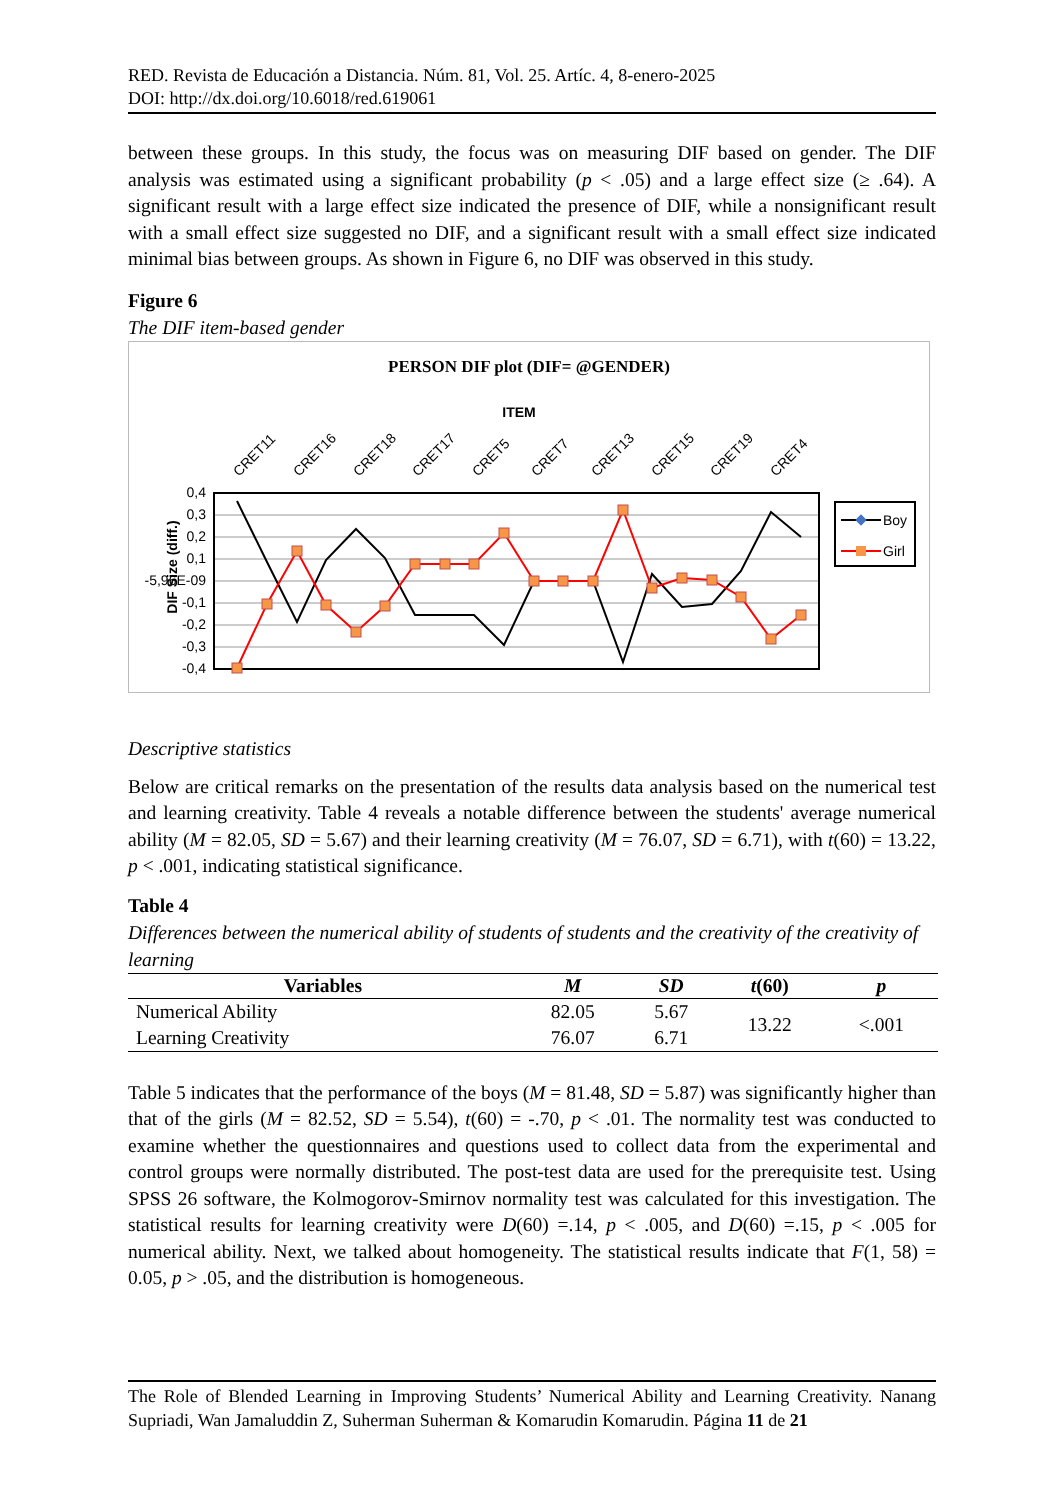RED. Revista de Educación a Distancia. Núm. 81, Vol. 25. Artíc. 4, 8-enero-2025
DOI: http://dx.doi.org/10.6018/red.619061
between these groups. In this study, the focus was on measuring DIF based on gender. The DIF analysis was estimated using a significant probability (p < .05) and a large effect size (≥ .64). A significant result with a large effect size indicated the presence of DIF, while a nonsignificant result with a small effect size suggested no DIF, and a significant result with a small effect size indicated minimal bias between groups. As shown in Figure 6, no DIF was observed in this study.
Figure 6
The DIF item-based gender
PERSON DIF plot (DIF= @GENDER)
ITEM
CRET11
CRET16
CRET18
CRET17
CRET5
CRET7
CRET13
CRET15
CRET19
CRET4
DIF Size (diff.)
0,4
0,3
0,2
0,1
-5,96E-09
-0,1
-0,2
-0,3
-0,4
Boy
Girl
Descriptive statistics
Below are critical remarks on the presentation of the results data analysis based on the numerical test and learning creativity. Table 4 reveals a notable difference between the students' average numerical ability (M = 82.05, SD = 5.67) and their learning creativity (M = 76.07, SD = 6.71), with t(60) = 13.22, p < .001, indicating statistical significance.
Table 4
Differences between the numerical ability of students of students and the creativity of the creativity of learning
| Variables | M | SD | t (60) | p |
| --- | --- | --- | --- | --- |
| Numerical Ability | 82.05 | 5.67 | 13.22 | <.001 |
| Learning Creativity | 76.07 | 6.71 | | |
Table 5 indicates that the performance of the boys (M = 81.48, SD = 5.87) was significantly higher than that of the girls (M = 82.52, SD = 5.54), t(60) = -.70, p < .01. The normality test was conducted to examine whether the questionnaires and questions used to collect data from the experimental and control groups were normally distributed. The post-test data are used for the prerequisite test. Using SPSS 26 software, the Kolmogorov-Smirnov normality test was calculated for this investigation. The statistical results for learning creativity were D(60) =.14, p < .005, and D(60) =.15, p < .005 for numerical ability. Next, we talked about homogeneity. The statistical results indicate that F(1, 58) = 0.05, p > .05, and the distribution is homogeneous.
The Role of Blended Learning in Improving Students’ Numerical Ability and Learning Creativity. Nanang Supriadi, Wan Jamaluddin Z, Suherman Suherman & Komarudin Komarudin. Página 11 de 21